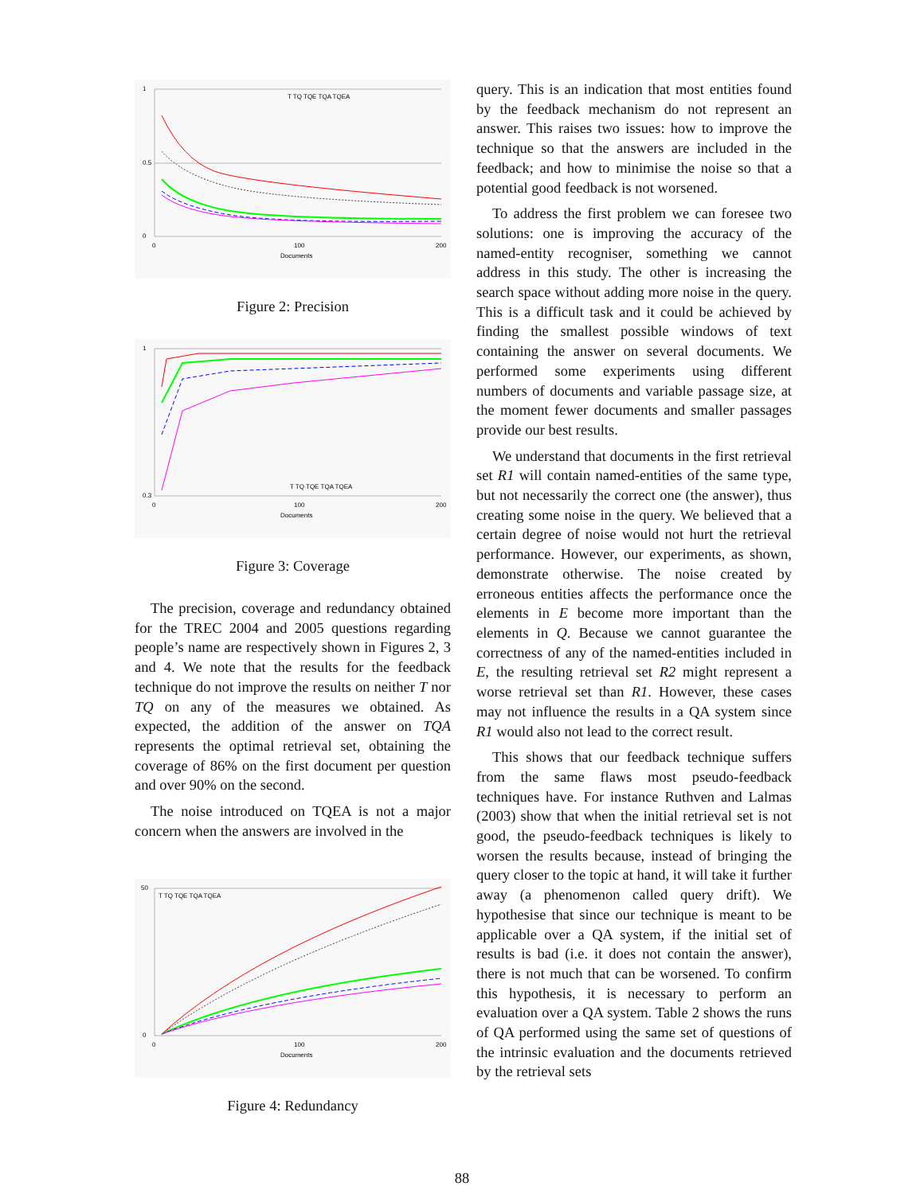1
0.5
0
0
100
200
Documents
T TQ TQE TQA TQEA
Figure 2: Precision
1
0.3
0
100
200
Documents
T TQ TQE TQA TQEA
Figure 3: Coverage
The precision, coverage and redundancy obtained for the TREC 2004 and 2005 questions regarding people’s name are respectively shown in Figures 2, 3 and 4. We note that the results for the feedback technique do not improve the results on neither T nor TQ on any of the measures we obtained. As expected, the addition of the answer on TQA represents the optimal retrieval set, obtaining the coverage of 86% on the first document per question and over 90% on the second.
The noise introduced on TQEA is not a major concern when the answers are involved in the
50
0
0
100
200
Documents
T TQ TQE TQA TQEA
Figure 4: Redundancy
query. This is an indication that most entities found by the feedback mechanism do not represent an answer. This raises two issues: how to improve the technique so that the answers are included in the feedback; and how to minimise the noise so that a potential good feedback is not worsened.
To address the first problem we can foresee two solutions: one is improving the accuracy of the named-entity recogniser, something we cannot address in this study. The other is increasing the search space without adding more noise in the query. This is a difficult task and it could be achieved by finding the smallest possible windows of text containing the answer on several documents. We performed some experiments using different numbers of documents and variable passage size, at the moment fewer documents and smaller passages provide our best results.
We understand that documents in the first retrieval set R1 will contain named-entities of the same type, but not necessarily the correct one (the answer), thus creating some noise in the query. We believed that a certain degree of noise would not hurt the retrieval performance. However, our experiments, as shown, demonstrate otherwise. The noise created by erroneous entities affects the performance once the elements in E become more important than the elements in Q. Because we cannot guarantee the correctness of any of the named-entities included in E, the resulting retrieval set R2 might represent a worse retrieval set than R1. However, these cases may not influence the results in a QA system since R1 would also not lead to the correct result.
This shows that our feedback technique suffers from the same flaws most pseudo-feedback techniques have. For instance Ruthven and Lalmas (2003) show that when the initial retrieval set is not good, the pseudo-feedback techniques is likely to worsen the results because, instead of bringing the query closer to the topic at hand, it will take it further away (a phenomenon called query drift). We hypothesise that since our technique is meant to be applicable over a QA system, if the initial set of results is bad (i.e. it does not contain the answer), there is not much that can be worsened. To confirm this hypothesis, it is necessary to perform an evaluation over a QA system. Table 2 shows the runs of QA performed using the same set of questions of the intrinsic evaluation and the documents retrieved by the retrieval sets
88